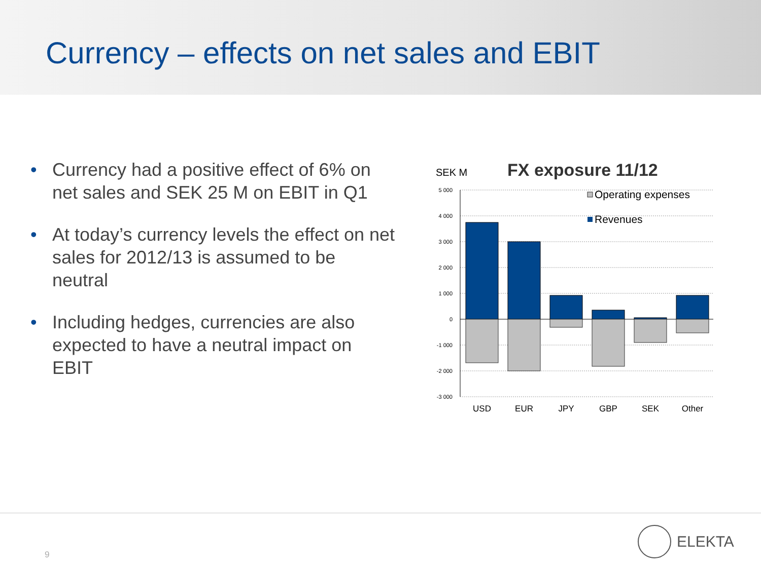Currency – effects on net sales and EBIT
• Currency had a positive effect of 6% on net sales and SEK 25 M on EBIT in Q1
• At today’s currency levels the effect on net sales for 2012/13 is assumed to be neutral
• Including hedges, currencies are also expected to have a neutral impact on EBIT
SEK M
FX exposure 11/12
5 000
4 000
3 000
2 000
1 000
0
-1 000
-2 000
-3 000
Operating expenses
Revenues
USD
EUR
JPY
GBP
SEK
Other
9
ELEKTA